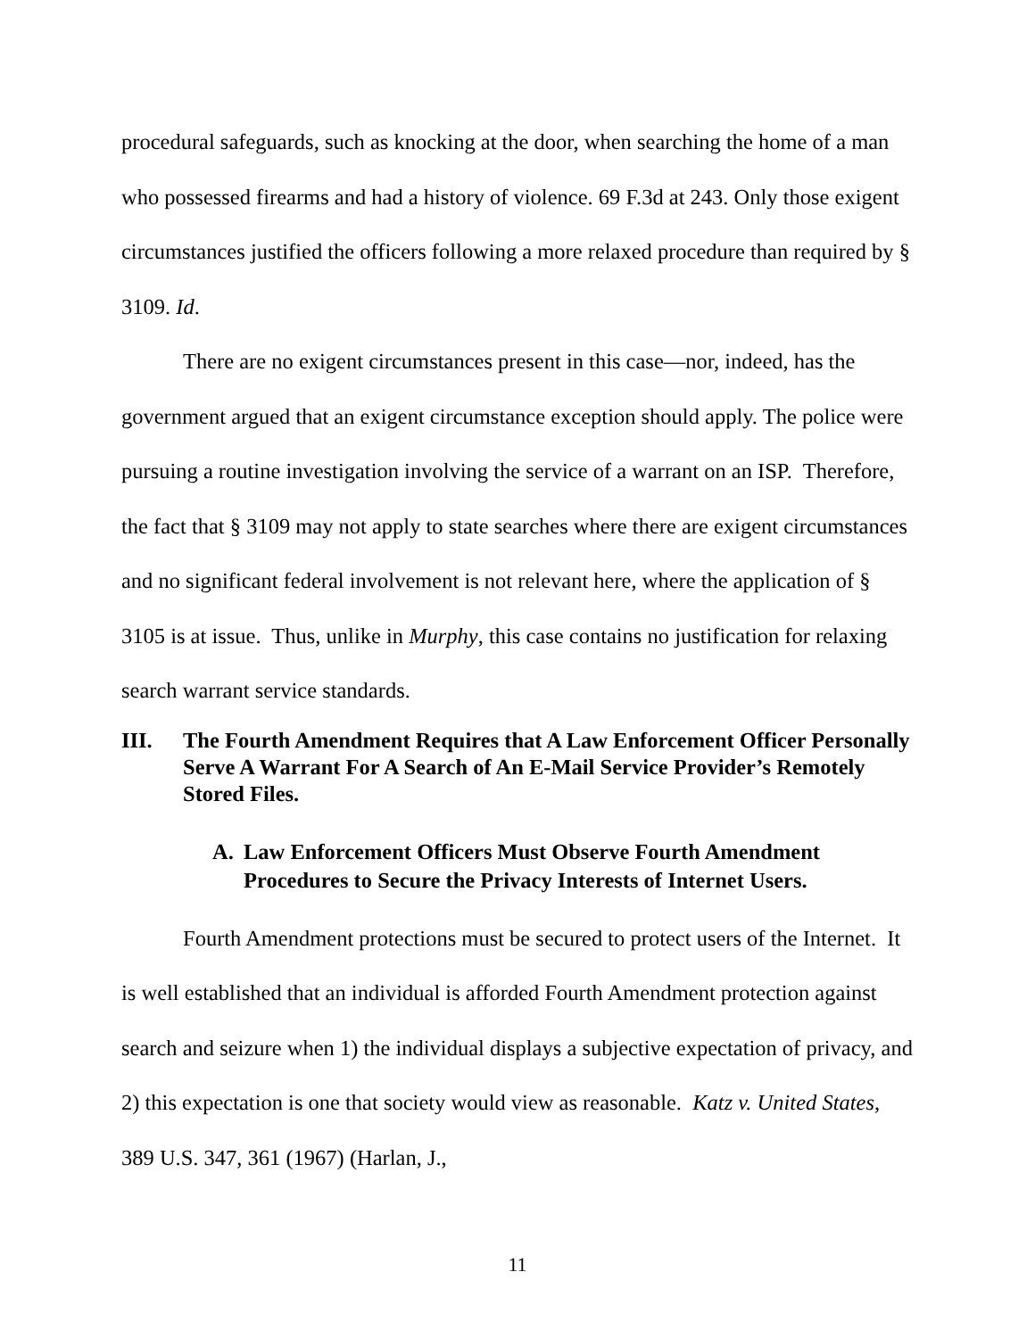procedural safeguards, such as knocking at the door, when searching the home of a man who possessed firearms and had a history of violence. 69 F.3d at 243. Only those exigent circumstances justified the officers following a more relaxed procedure than required by § 3109. Id.
There are no exigent circumstances present in this case—nor, indeed, has the government argued that an exigent circumstance exception should apply. The police were pursuing a routine investigation involving the service of a warrant on an ISP. Therefore, the fact that § 3109 may not apply to state searches where there are exigent circumstances and no significant federal involvement is not relevant here, where the application of § 3105 is at issue. Thus, unlike in Murphy, this case contains no justification for relaxing search warrant service standards.
III. The Fourth Amendment Requires that A Law Enforcement Officer Personally Serve A Warrant For A Search of An E-Mail Service Provider’s Remotely Stored Files.
A. Law Enforcement Officers Must Observe Fourth Amendment Procedures to Secure the Privacy Interests of Internet Users.
Fourth Amendment protections must be secured to protect users of the Internet. It is well established that an individual is afforded Fourth Amendment protection against search and seizure when 1) the individual displays a subjective expectation of privacy, and 2) this expectation is one that society would view as reasonable. Katz v. United States, 389 U.S. 347, 361 (1967) (Harlan, J.,
11